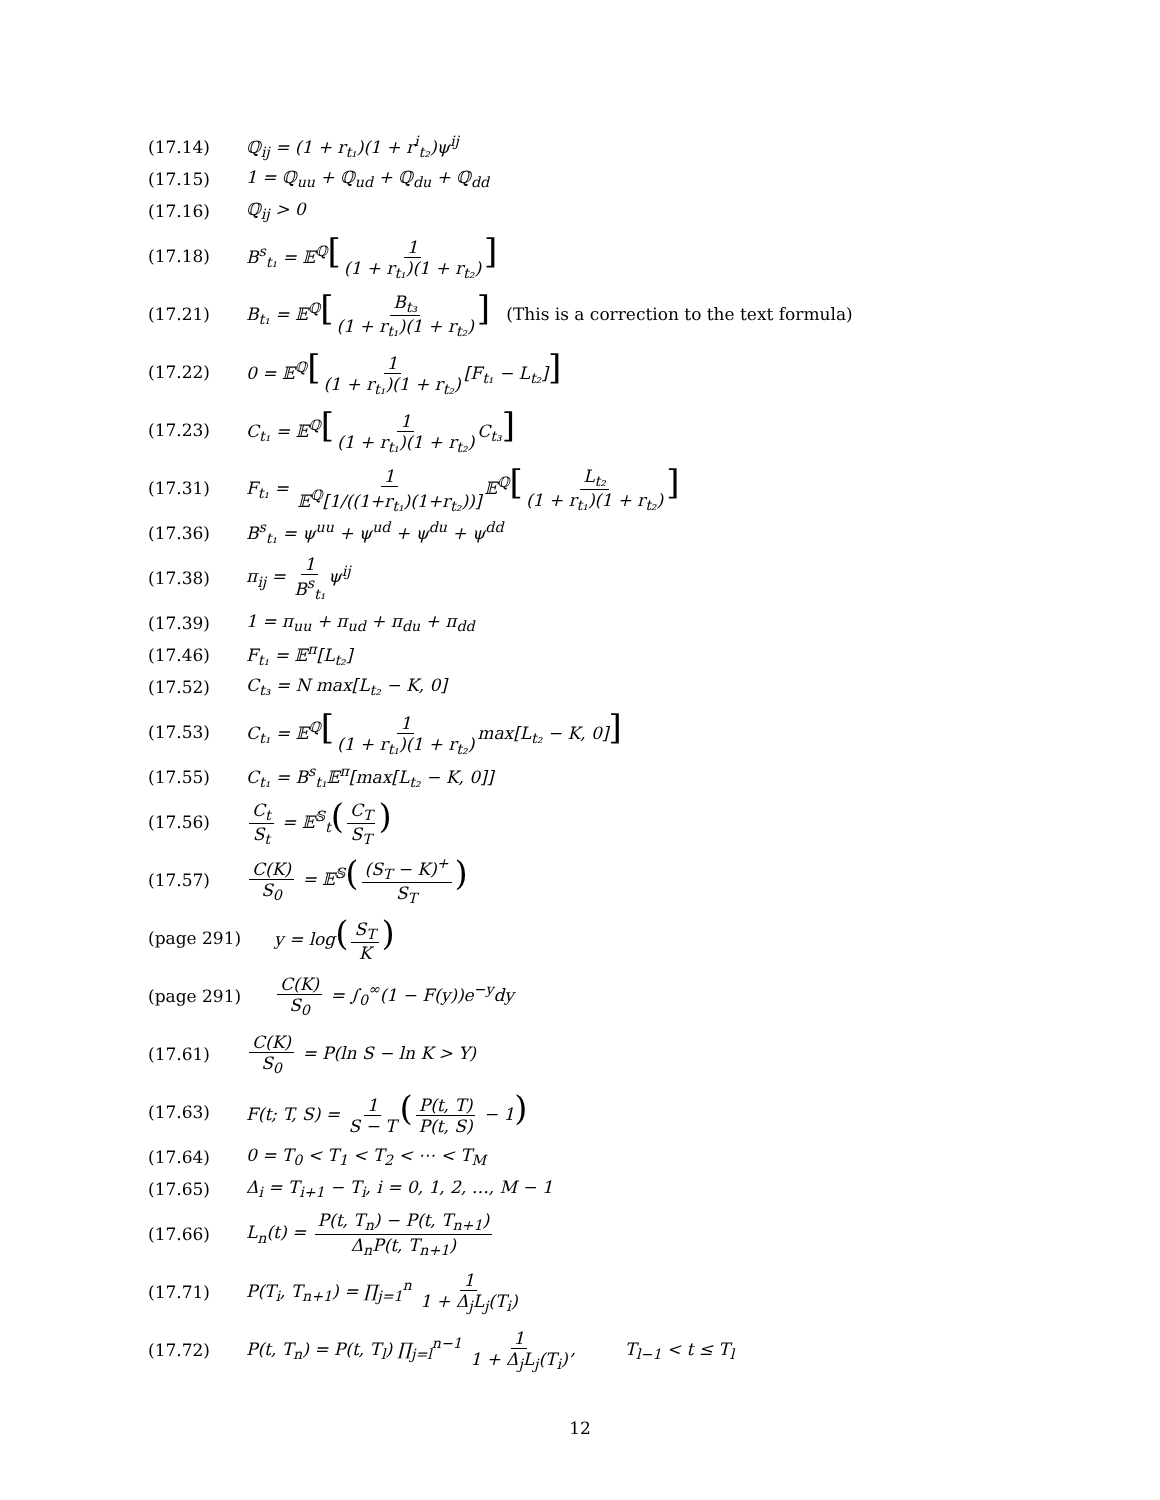(17.14) ℚ<sub>ij</sub> = (1 + r<sub>t₁</sub>)(1 + r<sup>i</sup><sub>t₂</sub>)ψ<sup>ij</sup>
(17.15) 1 = ℚ<sub>uu</sub> + ℚ<sub>ud</sub> + ℚ<sub>du</sub> + ℚ<sub>dd</sub>
(17.16) ℚ<sub>ij</sub> > 0
(17.18) B<sup>s</sup><sub>t₁</sub> = 𝔼<sup>ℚ</sup>[1 (1 + r<sub>t₁</sub>)(1 + r<sub>t₂</sub>)]
(17.21) B<sub>t₁</sub> = 𝔼<sup>ℚ</sup>[B<sub>t₃</sub> (1 + r<sub>t₁</sub>)(1 + r<sub>t₂</sub>)] (This is a correction to the text formula)
(17.22) 0 = 𝔼<sup>ℚ</sup>[1 (1 + r<sub>t₁</sub>)(1 + r<sub>t₂</sub>) [F<sub>t₁</sub> − L<sub>t₂</sub>]]
(17.23) C<sub>t₁</sub> = 𝔼<sup>ℚ</sup>[1 (1 + r<sub>t₁</sub>)(1 + r<sub>t₂</sub>) C<sub>t₃</sub>]
(17.31) F<sub>t₁</sub> = 1 𝔼<sup>ℚ</sup>[1/((1+r<sub>t₁</sub>)(1+r<sub>t₂</sub>))] 𝔼<sup>ℚ</sup>[L<sub>t₂</sub> (1 + r<sub>t₁</sub>)(1 + r<sub>t₂</sub>)]
(17.36) B<sup>s</sup><sub>t₁</sub> = ψ<sup>uu</sup> + ψ<sup>ud</sup> + ψ<sup>du</sup> + ψ<sup>dd</sup>
(17.38) π<sub>ij</sub> = 1 B<sup>s</sup><sub>t₁</sub> ψ<sup>ij</sup>
(17.39) 1 = π<sub>uu</sub> + π<sub>ud</sub> + π<sub>du</sub> + π<sub>dd</sub>
(17.46) F<sub>t₁</sub> = 𝔼<sup>π</sup>[L<sub>t₂</sub>]
(17.52) C<sub>t₃</sub> = N max[L<sub>t₂</sub> − K, 0]
(17.53) C<sub>t₁</sub> = 𝔼<sup>ℚ</sup>[1 (1 + r<sub>t₁</sub>)(1 + r<sub>t₂</sub>) max[L<sub>t₂</sub> − K, 0]]
(17.55) C<sub>t₁</sub> = B<sup>s</sup><sub>t₁</sub>𝔼<sup>π</sup>[max[L<sub>t₂</sub> − K, 0]]
(17.56) C<sub>t</sub> S<sub>t</sub> = 𝔼<sup>𝕊</sup><sub>t</sub>(C<sub>T</sub> S<sub>T</sub>)
(17.57) C(K) S<sub>0</sub> = 𝔼<sup>𝕊</sup>((S<sub>T</sub> − K)<sup>+</sup> S<sub>T</sub>)
(page 291) y = log(S<sub>T</sub> K)
(page 291) C(K) S<sub>0</sub> = ∫<sub>0</sub><sup>∞</sup>(1 − F(y))e<sup>−y</sup>dy
(17.61) C(K) S<sub>0</sub> = P(ln S − ln K > Y)
(17.63) F(t; T, S) = 1 S − T (P(t, T) P(t, S) − 1)
(17.64) 0 = T<sub>0</sub> < T<sub>1</sub> < T<sub>2</sub> < ⋯ < T<sub>M</sub>
(17.65) Δ<sub>i</sub> = T<sub>i+1</sub> − T<sub>i</sub>, i = 0, 1, 2, …, M − 1
(17.66) L<sub>n</sub>(t) = P(t, T<sub>n</sub>) − P(t, T<sub>n+1</sub>) Δ<sub>n</sub>P(t, T<sub>n+1</sub>)
(17.71) P(T<sub>i</sub>, T<sub>n+1</sub>) = ∏<sub>j=1</sub><sup>n</sup> 1 1 + Δ<sub>j</sub>L<sub>j</sub>(T<sub>i</sub>)
(17.72) P(t, T<sub>n</sub>) = P(t, T<sub>l</sub>) ∏<sub>j=l</sub><sup>n−1</sup> 1 1 + Δ<sub>j</sub>L<sub>j</sub>(T<sub>i</sub>), T<sub>l−1</sub> < t ≤ T<sub>l</sub>
12